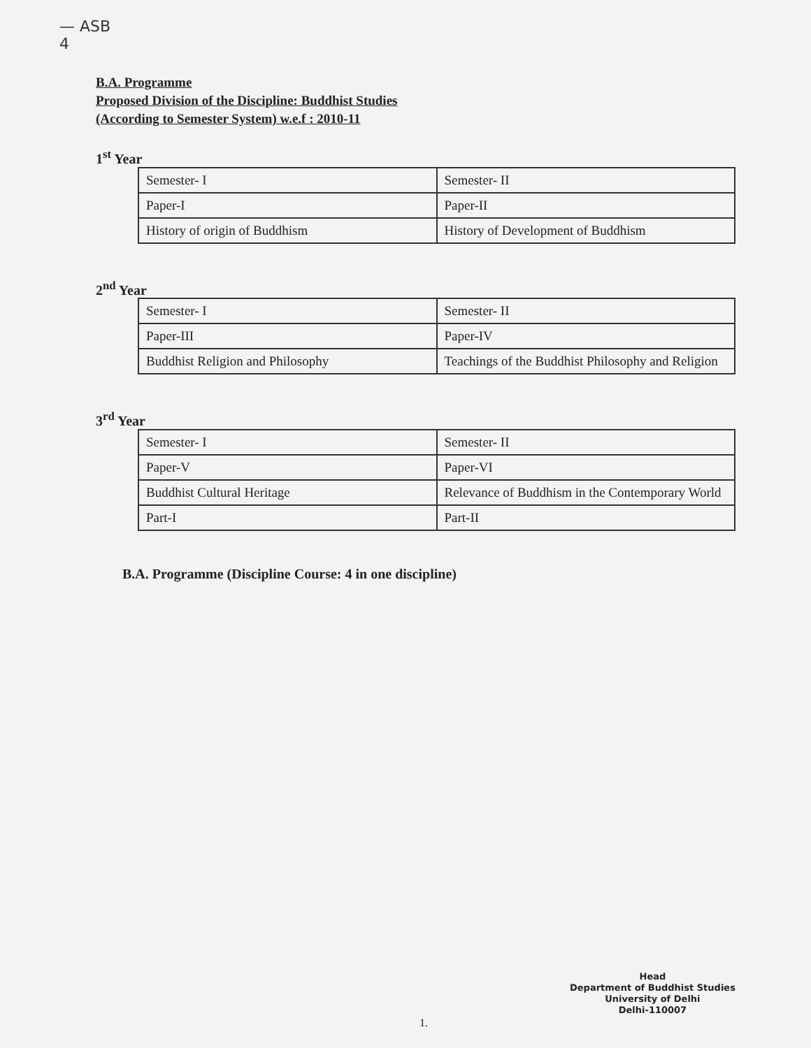— ASB
4
B.A. Programme
Proposed Division of the Discipline: Buddhist Studies
(According to Semester System) w.e.f : 2010-11
1<sup>st</sup> Year
| Semester- I | Semester- II |
| Paper-I | Paper-II |
| History of origin of Buddhism | History of Development of Buddhism |
2<sup>nd</sup> Year
| Semester- I | Semester- II |
| Paper-III | Paper-IV |
| Buddhist Religion and Philosophy | Teachings of the Buddhist Philosophy and Religion |
3<sup>rd</sup> Year
| Semester- I | Semester- II |
| Paper-V | Paper-VI |
| Buddhist Cultural Heritage | Relevance of Buddhism in the Contemporary World |
| Part-I | Part-II |
B.A. Programme (Discipline Course: 4 in one discipline)
Head
Department of Buddhist Studies
University of Delhi
Delhi-110007
1.